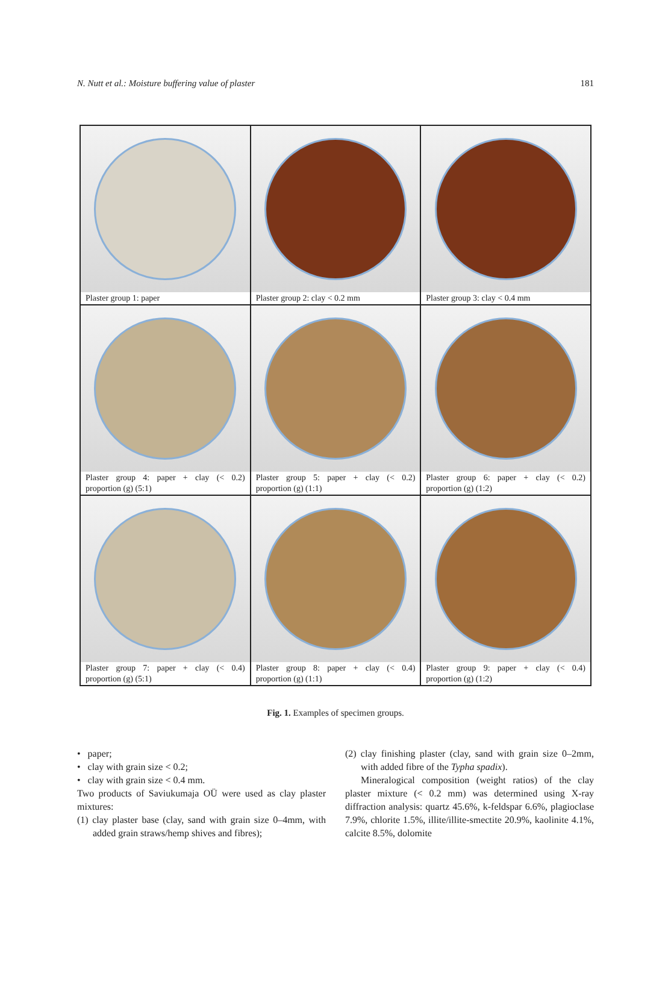N. Nutt et al.: Moisture buffering value of plaster 181
| Plaster group 1: paper | Plaster group 2: clay < 0.2 mm | Plaster group 3: clay < 0.4 mm |
| Plaster group 4: paper + clay (< 0.2) proportion (g) (5:1) | Plaster group 5: paper + clay (< 0.2) proportion (g) (1:1) | Plaster group 6: paper + clay (< 0.2) proportion (g) (1:2) |
| Plaster group 7: paper + clay (< 0.4) proportion (g) (5:1) | Plaster group 8: paper + clay (< 0.4) proportion (g) (1:1) | Plaster group 9: paper + clay (< 0.4) proportion (g) (1:2) |
Fig. 1. Examples of specimen groups.
• paper;
• clay with grain size < 0.2;
• clay with grain size < 0.4 mm.
Two products of Saviukumaja OÜ were used as clay plaster mixtures:
(1) clay plaster base (clay, sand with grain size 0–4mm, with added grain straws/hemp shives and fibres);
(2) clay finishing plaster (clay, sand with grain size 0–2mm, with added fibre of the Typha spadix).
Mineralogical composition (weight ratios) of the clay plaster mixture (< 0.2 mm) was determined using X-ray diffraction analysis: quartz 45.6%, k-feldspar 6.6%, plagioclase 7.9%, chlorite 1.5%, illite/illite-smectite 20.9%, kaolinite 4.1%, calcite 8.5%, dolomite